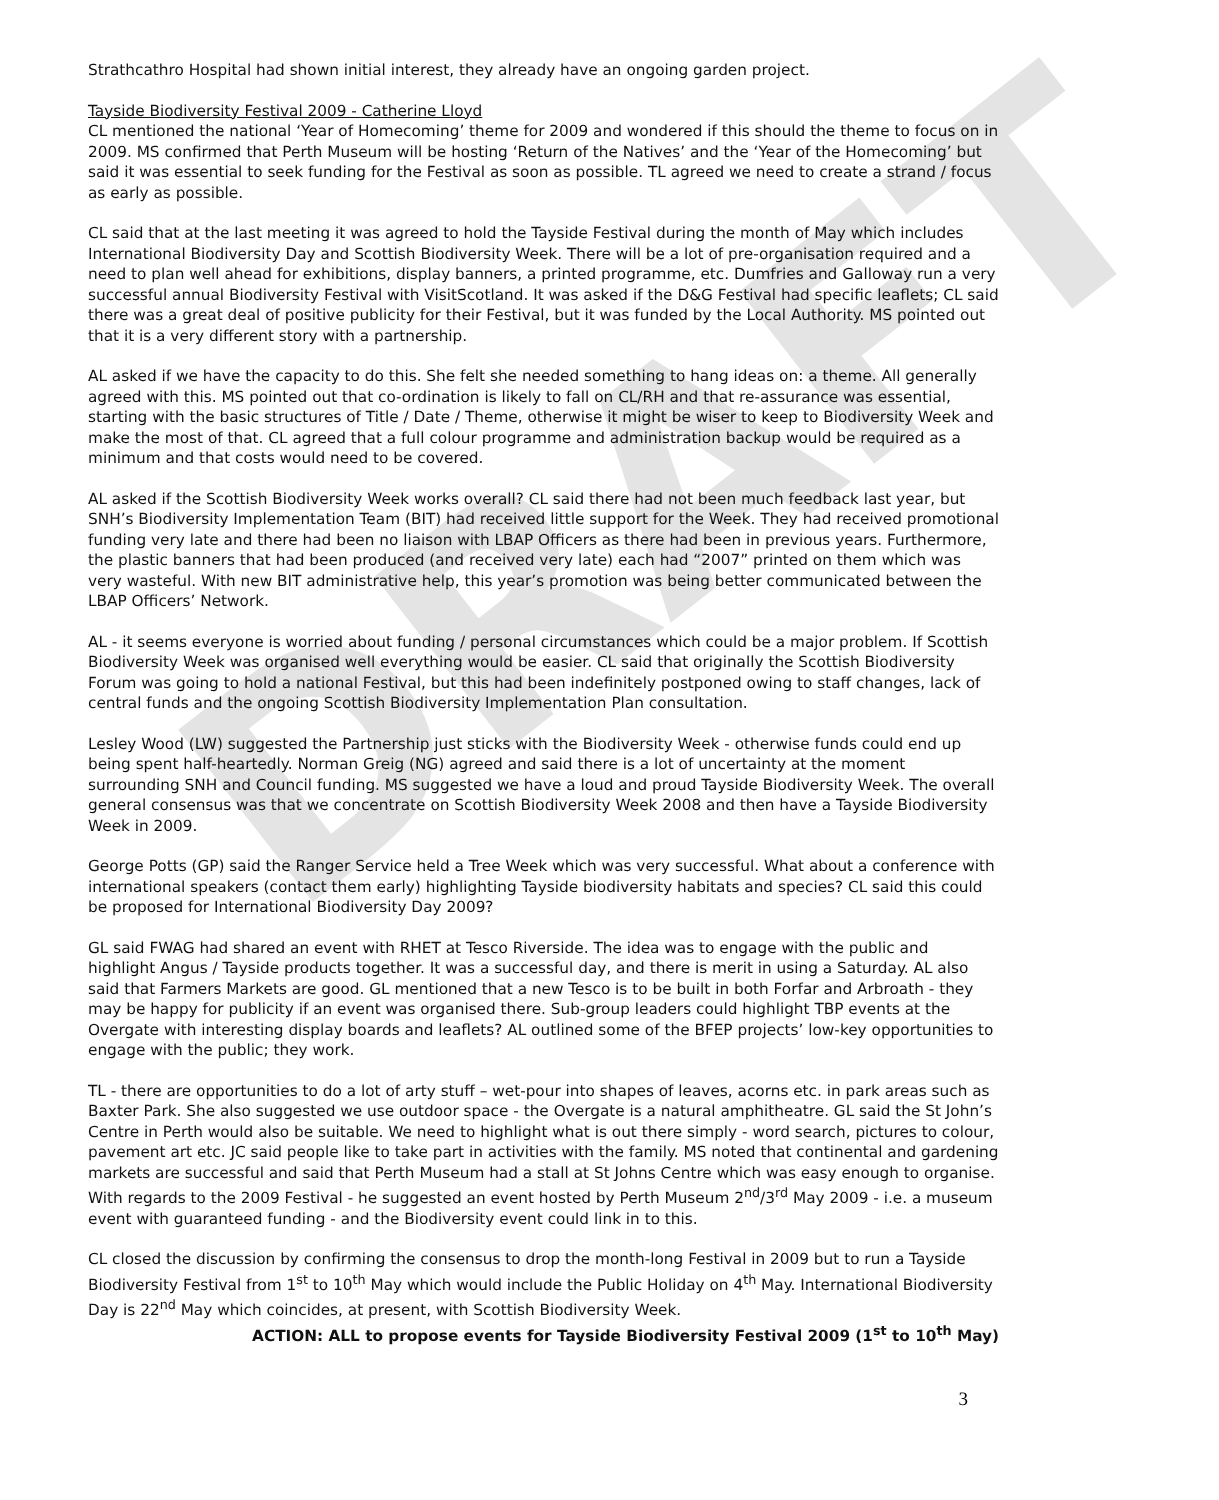DRAFT
Strathcathro Hospital had shown initial interest, they already have an ongoing garden project.
Tayside Biodiversity Festival 2009 - Catherine Lloyd
CL mentioned the national ‘Year of Homecoming’ theme for 2009 and wondered if this should the theme to focus on in 2009. MS confirmed that Perth Museum will be hosting ‘Return of the Natives’ and the ‘Year of the Homecoming’ but said it was essential to seek funding for the Festival as soon as possible. TL agreed we need to create a strand / focus as early as possible.
CL said that at the last meeting it was agreed to hold the Tayside Festival during the month of May which includes International Biodiversity Day and Scottish Biodiversity Week. There will be a lot of pre-organisation required and a need to plan well ahead for exhibitions, display banners, a printed programme, etc. Dumfries and Galloway run a very successful annual Biodiversity Festival with VisitScotland. It was asked if the D&G Festival had specific leaflets; CL said there was a great deal of positive publicity for their Festival, but it was funded by the Local Authority. MS pointed out that it is a very different story with a partnership.
AL asked if we have the capacity to do this. She felt she needed something to hang ideas on: a theme. All generally agreed with this. MS pointed out that co-ordination is likely to fall on CL/RH and that re-assurance was essential, starting with the basic structures of Title / Date / Theme, otherwise it might be wiser to keep to Biodiversity Week and make the most of that. CL agreed that a full colour programme and administration backup would be required as a minimum and that costs would need to be covered.
AL asked if the Scottish Biodiversity Week works overall? CL said there had not been much feedback last year, but SNH’s Biodiversity Implementation Team (BIT) had received little support for the Week. They had received promotional funding very late and there had been no liaison with LBAP Officers as there had been in previous years. Furthermore, the plastic banners that had been produced (and received very late) each had “2007” printed on them which was very wasteful. With new BIT administrative help, this year’s promotion was being better communicated between the LBAP Officers’ Network.
AL - it seems everyone is worried about funding / personal circumstances which could be a major problem. If Scottish Biodiversity Week was organised well everything would be easier. CL said that originally the Scottish Biodiversity Forum was going to hold a national Festival, but this had been indefinitely postponed owing to staff changes, lack of central funds and the ongoing Scottish Biodiversity Implementation Plan consultation.
Lesley Wood (LW) suggested the Partnership just sticks with the Biodiversity Week - otherwise funds could end up being spent half-heartedly. Norman Greig (NG) agreed and said there is a lot of uncertainty at the moment surrounding SNH and Council funding. MS suggested we have a loud and proud Tayside Biodiversity Week. The overall general consensus was that we concentrate on Scottish Biodiversity Week 2008 and then have a Tayside Biodiversity Week in 2009.
George Potts (GP) said the Ranger Service held a Tree Week which was very successful. What about a conference with international speakers (contact them early) highlighting Tayside biodiversity habitats and species? CL said this could be proposed for International Biodiversity Day 2009?
GL said FWAG had shared an event with RHET at Tesco Riverside. The idea was to engage with the public and highlight Angus / Tayside products together. It was a successful day, and there is merit in using a Saturday. AL also said that Farmers Markets are good. GL mentioned that a new Tesco is to be built in both Forfar and Arbroath - they may be happy for publicity if an event was organised there. Sub-group leaders could highlight TBP events at the Overgate with interesting display boards and leaflets? AL outlined some of the BFEP projects’ low-key opportunities to engage with the public; they work.
TL - there are opportunities to do a lot of arty stuff – wet-pour into shapes of leaves, acorns etc. in park areas such as Baxter Park. She also suggested we use outdoor space - the Overgate is a natural amphitheatre. GL said the St John’s Centre in Perth would also be suitable. We need to highlight what is out there simply - word search, pictures to colour, pavement art etc. JC said people like to take part in activities with the family. MS noted that continental and gardening markets are successful and said that Perth Museum had a stall at St Johns Centre which was easy enough to organise. With regards to the 2009 Festival - he suggested an event hosted by Perth Museum 2<sup>nd</sup>/3<sup>rd</sup> May 2009 - i.e. a museum event with guaranteed funding - and the Biodiversity event could link in to this.
CL closed the discussion by confirming the consensus to drop the month-long Festival in 2009 but to run a Tayside Biodiversity Festival from 1<sup>st</sup> to 10<sup>th</sup> May which would include the Public Holiday on 4<sup>th</sup> May. International Biodiversity Day is 22<sup>nd</sup> May which coincides, at present, with Scottish Biodiversity Week.
ACTION: ALL to propose events for Tayside Biodiversity Festival 2009 (1<sup>st</sup> to 10<sup>th</sup> May)
3